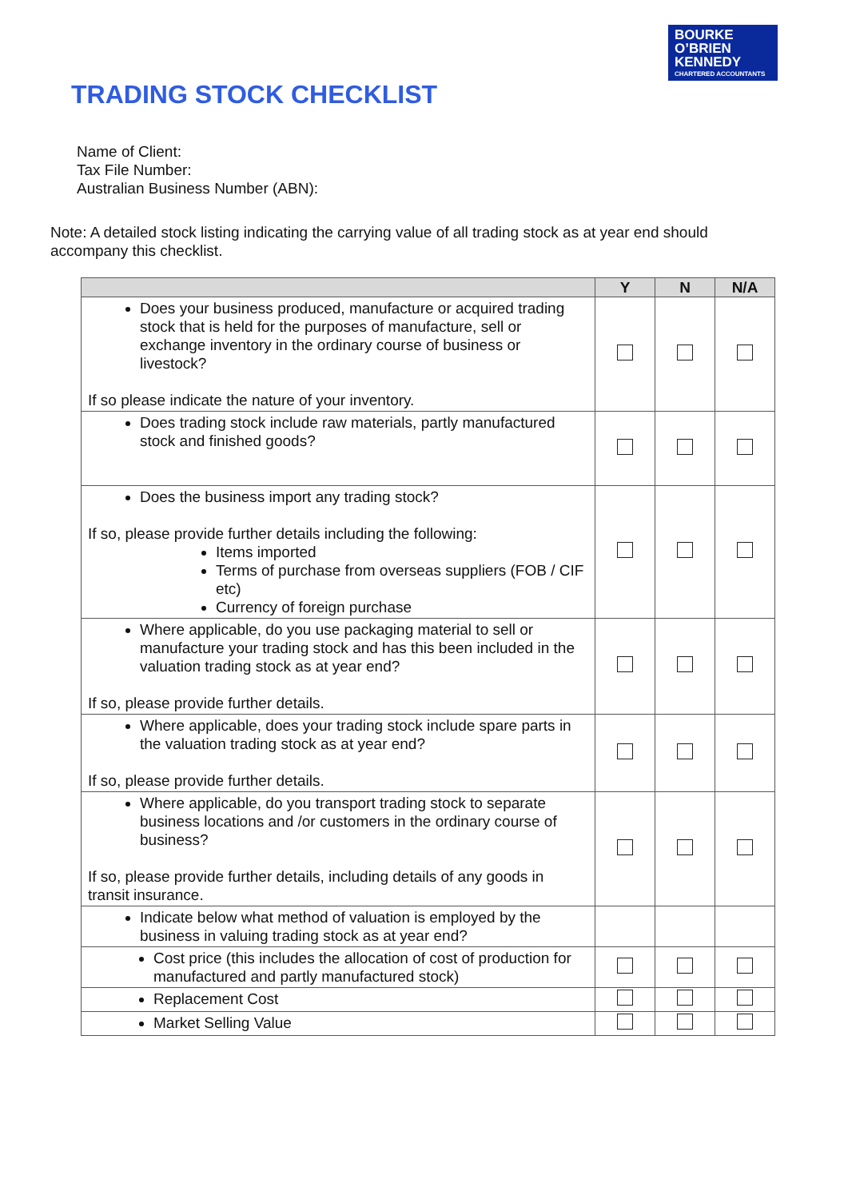BOURKE
O’BRIEN
KENNEDY
CHARTERED ACCOUNTANTS
TRADING STOCK CHECKLIST
Name of Client:
Tax File Number:
Australian Business Number (ABN):
Note: A detailed stock listing indicating the carrying value of all trading stock as at year end should accompany this checklist.
| | Y | N | N/A |
| --- | --- | --- | --- |
| Does your business produced, manufacture or acquired trading stock that is held for the purposes of manufacture, sell or exchange inventory in the ordinary course of business or livestock? If so please indicate the nature of your inventory. | | | |
| Does trading stock include raw materials, partly manufactured stock and finished goods? | | | |
| Does the business import any trading stock? If so, please provide further details including the following: Items imported Terms of purchase from overseas suppliers (FOB / CIF etc) Currency of foreign purchase | | | |
| Where applicable, do you use packaging material to sell or manufacture your trading stock and has this been included in the valuation trading stock as at year end? If so, please provide further details. | | | |
| Where applicable, does your trading stock include spare parts in the valuation trading stock as at year end? If so, please provide further details. | | | |
| Where applicable, do you transport trading stock to separate business locations and /or customers in the ordinary course of business? If so, please provide further details, including details of any goods in transit insurance. | | | |
| Indicate below what method of valuation is employed by the business in valuing trading stock as at year end? | | | |
| Cost price (this includes the allocation of cost of production for manufactured and partly manufactured stock) | | | |
| Replacement Cost | | | |
| Market Selling Value | | | |